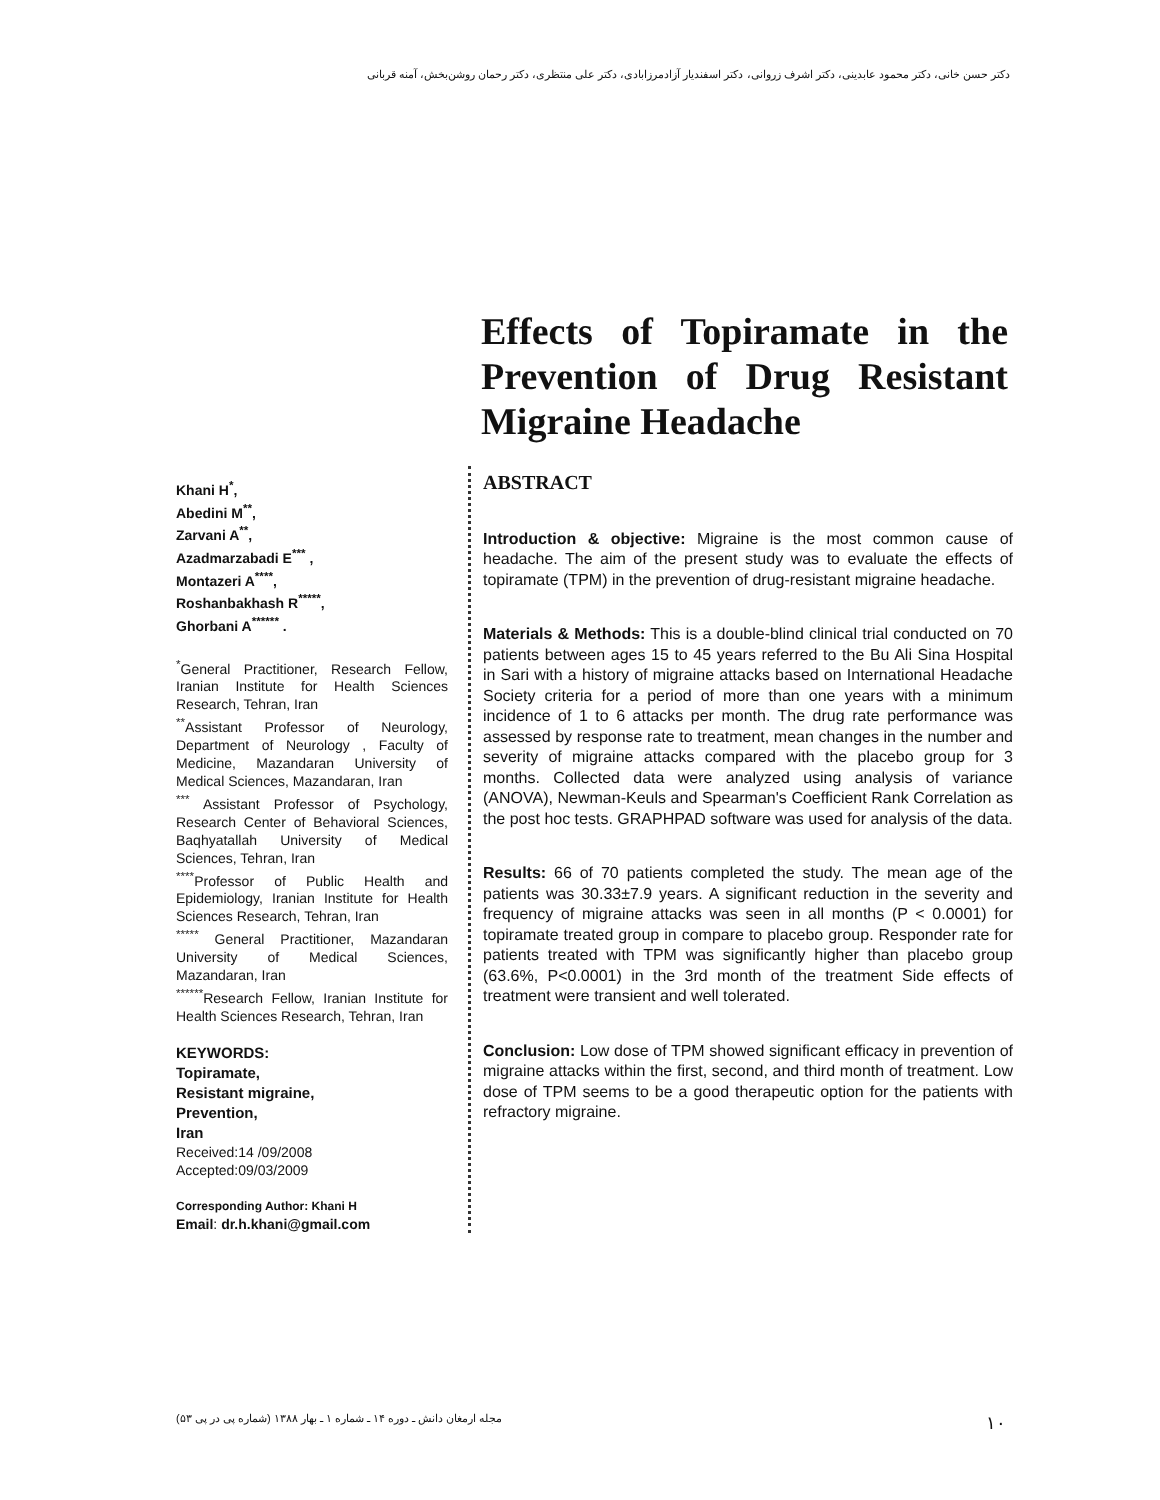دکتر حسن خانی، دکتر محمود عابدینی، دکتر اشرف زروانی، دکتر اسفندیار آزادمرزابادی، دکتر علی منتظری، دکتر رحمان روشن‌بخش، آمنه قربانی
Effects of Topiramate in the Prevention of Drug Resistant Migraine Headache
Khani H<sup>*</sup>,
Abedini M<sup>**</sup>,
Zarvani A<sup>**</sup>,
Azadmarzabadi E<sup>***</sup> ,
Montazeri A<sup>****</sup>,
Roshanbakhash R<sup>*****</sup>,
Ghorbani A<sup>******</sup> .
<sup>*</sup> General Practitioner, Research Fellow, Iranian Institute for Health Sciences Research, Tehran, Iran
<sup>**</sup> Assistant Professor of Neurology, Department of Neurology , Faculty of Medicine, Mazandaran University of Medical Sciences, Mazandaran, Iran
<sup>***</sup> Assistant Professor of Psychology, Research Center of Behavioral Sciences, Baqhyatallah University of Medical Sciences, Tehran, Iran
<sup>****</sup>Professor of Public Health and Epidemiology, Iranian Institute for Health Sciences Research, Tehran, Iran
<sup>*****</sup> General Practitioner, Mazandaran University of Medical Sciences, Mazandaran, Iran
<sup>******</sup>Research Fellow, Iranian Institute for Health Sciences Research, Tehran, Iran
KEYWORDS:
Topiramate,
Resistant migraine,
Prevention,
Iran
Received:14 /09/2008
Accepted:09/03/2009
Corresponding Author: Khani H
Email: dr.h.khani@gmail.com
ABSTRACT
Introduction & objective: Migraine is the most common cause of headache. The aim of the present study was to evaluate the effects of topiramate (TPM) in the prevention of drug-resistant migraine headache.
Materials & Methods: This is a double-blind clinical trial conducted on 70 patients between ages 15 to 45 years referred to the Bu Ali Sina Hospital in Sari with a history of migraine attacks based on International Headache Society criteria for a period of more than one years with a minimum incidence of 1 to 6 attacks per month. The drug rate performance was assessed by response rate to treatment, mean changes in the number and severity of migraine attacks compared with the placebo group for 3 months. Collected data were analyzed using analysis of variance (ANOVA), Newman-Keuls and Spearman's Coefficient Rank Correlation as the post hoc tests. GRAPHPAD software was used for analysis of the data.
Results: 66 of 70 patients completed the study. The mean age of the patients was 30.33±7.9 years. A significant reduction in the severity and frequency of migraine attacks was seen in all months (P < 0.0001) for topiramate treated group in compare to placebo group. Responder rate for patients treated with TPM was significantly higher than placebo group (63.6%, P<0.0001) in the 3rd month of the treatment Side effects of treatment were transient and well tolerated.
Conclusion: Low dose of TPM showed significant efficacy in prevention of migraine attacks within the first, second, and third month of treatment. Low dose of TPM seems to be a good therapeutic option for the patients with refractory migraine.
۱۰ مجله ارمغان دانش ـ دوره ۱۴ ـ شماره ۱ ـ بهار ۱۳۸۸ (شماره پی در پی ۵۳)